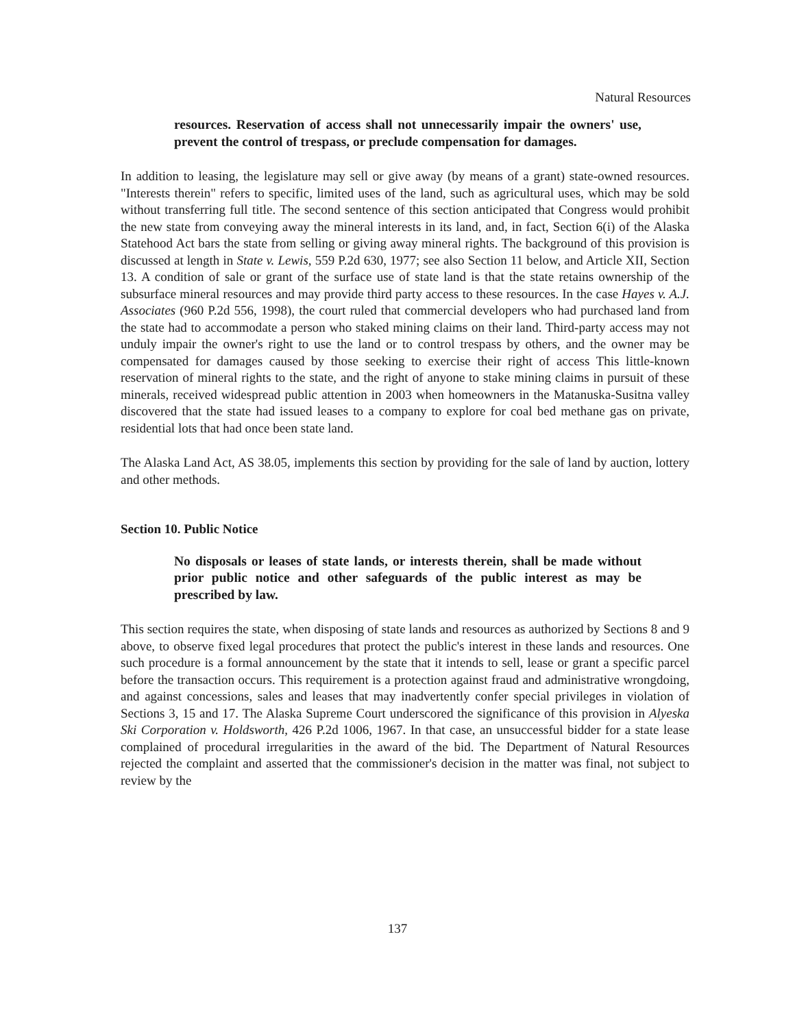Natural Resources
resources. Reservation of access shall not unnecessarily impair the owners' use, prevent the control of trespass, or preclude compensation for damages.
In addition to leasing, the legislature may sell or give away (by means of a grant) state-owned resources. "Interests therein" refers to specific, limited uses of the land, such as agricultural uses, which may be sold without transferring full title. The second sentence of this section anticipated that Congress would prohibit the new state from conveying away the mineral interests in its land, and, in fact, Section 6(i) of the Alaska Statehood Act bars the state from selling or giving away mineral rights. The background of this provision is discussed at length in State v. Lewis, 559 P.2d 630, 1977; see also Section 11 below, and Article XII, Section 13. A condition of sale or grant of the surface use of state land is that the state retains ownership of the subsurface mineral resources and may provide third party access to these resources. In the case Hayes v. A.J. Associates (960 P.2d 556, 1998), the court ruled that commercial developers who had purchased land from the state had to accommodate a person who staked mining claims on their land. Third-party access may not unduly impair the owner's right to use the land or to control trespass by others, and the owner may be compensated for damages caused by those seeking to exercise their right of access This little-known reservation of mineral rights to the state, and the right of anyone to stake mining claims in pursuit of these minerals, received widespread public attention in 2003 when homeowners in the Matanuska-Susitna valley discovered that the state had issued leases to a company to explore for coal bed methane gas on private, residential lots that had once been state land.
The Alaska Land Act, AS 38.05, implements this section by providing for the sale of land by auction, lottery and other methods.
Section 10. Public Notice
No disposals or leases of state lands, or interests therein, shall be made without prior public notice and other safeguards of the public interest as may be prescribed by law.
This section requires the state, when disposing of state lands and resources as authorized by Sections 8 and 9 above, to observe fixed legal procedures that protect the public's interest in these lands and resources. One such procedure is a formal announcement by the state that it intends to sell, lease or grant a specific parcel before the transaction occurs. This requirement is a protection against fraud and administrative wrongdoing, and against concessions, sales and leases that may inadvertently confer special privileges in violation of Sections 3, 15 and 17. The Alaska Supreme Court underscored the significance of this provision in Alyeska Ski Corporation v. Holdsworth, 426 P.2d 1006, 1967. In that case, an unsuccessful bidder for a state lease complained of procedural irregularities in the award of the bid. The Department of Natural Resources rejected the complaint and asserted that the commissioner's decision in the matter was final, not subject to review by the
137